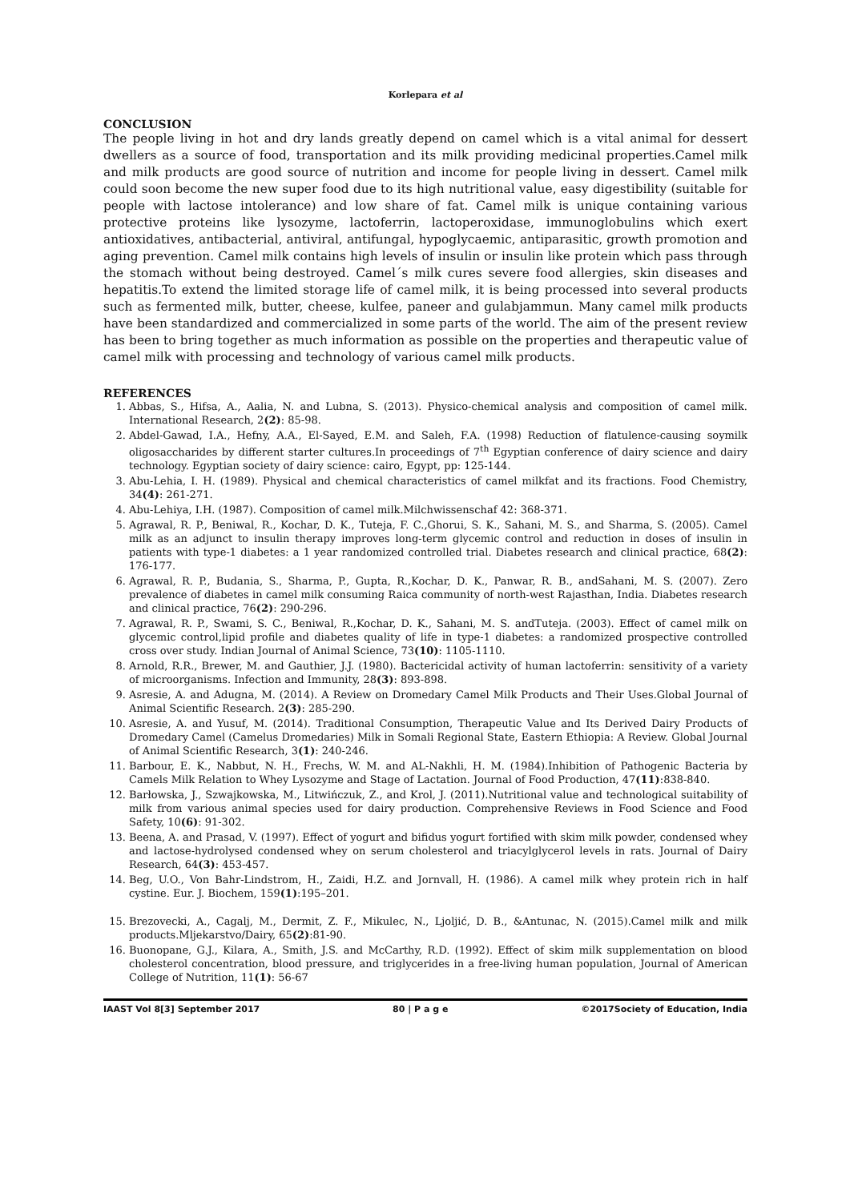Korlepara et al
CONCLUSION
The people living in hot and dry lands greatly depend on camel which is a vital animal for dessert dwellers as a source of food, transportation and its milk providing medicinal properties.Camel milk and milk products are good source of nutrition and income for people living in dessert. Camel milk could soon become the new super food due to its high nutritional value, easy digestibility (suitable for people with lactose intolerance) and low share of fat. Camel milk is unique containing various protective proteins like lysozyme, lactoferrin, lactoperoxidase, immunoglobulins which exert antioxidatives, antibacterial, antiviral, antifungal, hypoglycaemic, antiparasitic, growth promotion and aging prevention. Camel milk contains high levels of insulin or insulin like protein which pass through the stomach without being destroyed. Camel´s milk cures severe food allergies, skin diseases and hepatitis.To extend the limited storage life of camel milk, it is being processed into several products such as fermented milk, butter, cheese, kulfee, paneer and gulabjammun. Many camel milk products have been standardized and commercialized in some parts of the world. The aim of the present review has been to bring together as much information as possible on the properties and therapeutic value of camel milk with processing and technology of various camel milk products.
REFERENCES
1. Abbas, S., Hifsa, A., Aalia, N. and Lubna, S. (2013). Physico-chemical analysis and composition of camel milk. International Research, 2(2): 85-98.
2. Abdel-Gawad, I.A., Hefny, A.A., El-Sayed, E.M. and Saleh, F.A. (1998) Reduction of flatulence-causing soymilk oligosaccharides by different starter cultures.In proceedings of 7<sup>th</sup> Egyptian conference of dairy science and dairy technology. Egyptian society of dairy science: cairo, Egypt, pp: 125-144.
3. Abu-Lehia, I. H. (1989). Physical and chemical characteristics of camel milkfat and its fractions. Food Chemistry, 34(4): 261-271.
4. Abu-Lehiya, I.H. (1987). Composition of camel milk.Milchwissenschaf 42: 368-371.
5. Agrawal, R. P., Beniwal, R., Kochar, D. K., Tuteja, F. C.,Ghorui, S. K., Sahani, M. S., and Sharma, S. (2005). Camel milk as an adjunct to insulin therapy improves long-term glycemic control and reduction in doses of insulin in patients with type-1 diabetes: a 1 year randomized controlled trial. Diabetes research and clinical practice, 68(2): 176-177.
6. Agrawal, R. P., Budania, S., Sharma, P., Gupta, R.,Kochar, D. K., Panwar, R. B., andSahani, M. S. (2007). Zero prevalence of diabetes in camel milk consuming Raica community of north-west Rajasthan, India. Diabetes research and clinical practice, 76(2): 290-296.
7. Agrawal, R. P., Swami, S. C., Beniwal, R.,Kochar, D. K., Sahani, M. S. andTuteja. (2003). Effect of camel milk on glycemic control,lipid profile and diabetes quality of life in type-1 diabetes: a randomized prospective controlled cross over study. Indian Journal of Animal Science, 73(10): 1105-1110.
8. Arnold, R.R., Brewer, M. and Gauthier, J.J. (1980). Bactericidal activity of human lactoferrin: sensitivity of a variety of microorganisms. Infection and Immunity, 28(3): 893-898.
9. Asresie, A. and Adugna, M. (2014). A Review on Dromedary Camel Milk Products and Their Uses.Global Journal of Animal Scientific Research. 2(3): 285-290.
10. Asresie, A. and Yusuf, M. (2014). Traditional Consumption, Therapeutic Value and Its Derived Dairy Products of Dromedary Camel (Camelus Dromedaries) Milk in Somali Regional State, Eastern Ethiopia: A Review. Global Journal of Animal Scientific Research, 3(1): 240-246.
11. Barbour, E. K., Nabbut, N. H., Frechs, W. M. and AL-Nakhli, H. M. (1984).Inhibition of Pathogenic Bacteria by Camels Milk Relation to Whey Lysozyme and Stage of Lactation. Journal of Food Production, 47(11):838-840.
12. Barłowska, J., Szwajkowska, M., Litwińczuk, Z., and Krol, J. (2011).Nutritional value and technological suitability of milk from various animal species used for dairy production. Comprehensive Reviews in Food Science and Food Safety, 10(6): 91-302.
13. Beena, A. and Prasad, V. (1997). Effect of yogurt and bifidus yogurt fortified with skim milk powder, condensed whey and lactose-hydrolysed condensed whey on serum cholesterol and triacylglycerol levels in rats. Journal of Dairy Research, 64(3): 453-457.
14. Beg, U.O., Von Bahr-Lindstrom, H., Zaidi, H.Z. and Jornvall, H. (1986). A camel milk whey protein rich in half cystine. Eur. J. Biochem, 159(1):195–201.
15. Brezovecki, A., Cagalj, M., Dermit, Z. F., Mikulec, N., Ljoljić, D. B., &Antunac, N. (2015).Camel milk and milk products.Mljekarstvo/Dairy, 65(2):81-90.
16. Buonopane, G.J., Kilara, A., Smith, J.S. and McCarthy, R.D. (1992). Effect of skim milk supplementation on blood cholesterol concentration, blood pressure, and triglycerides in a free-living human population, Journal of American College of Nutrition, 11(1): 56-67
IAAST Vol 8[3] September 2017 80 | P a g e ©2017Society of Education, India